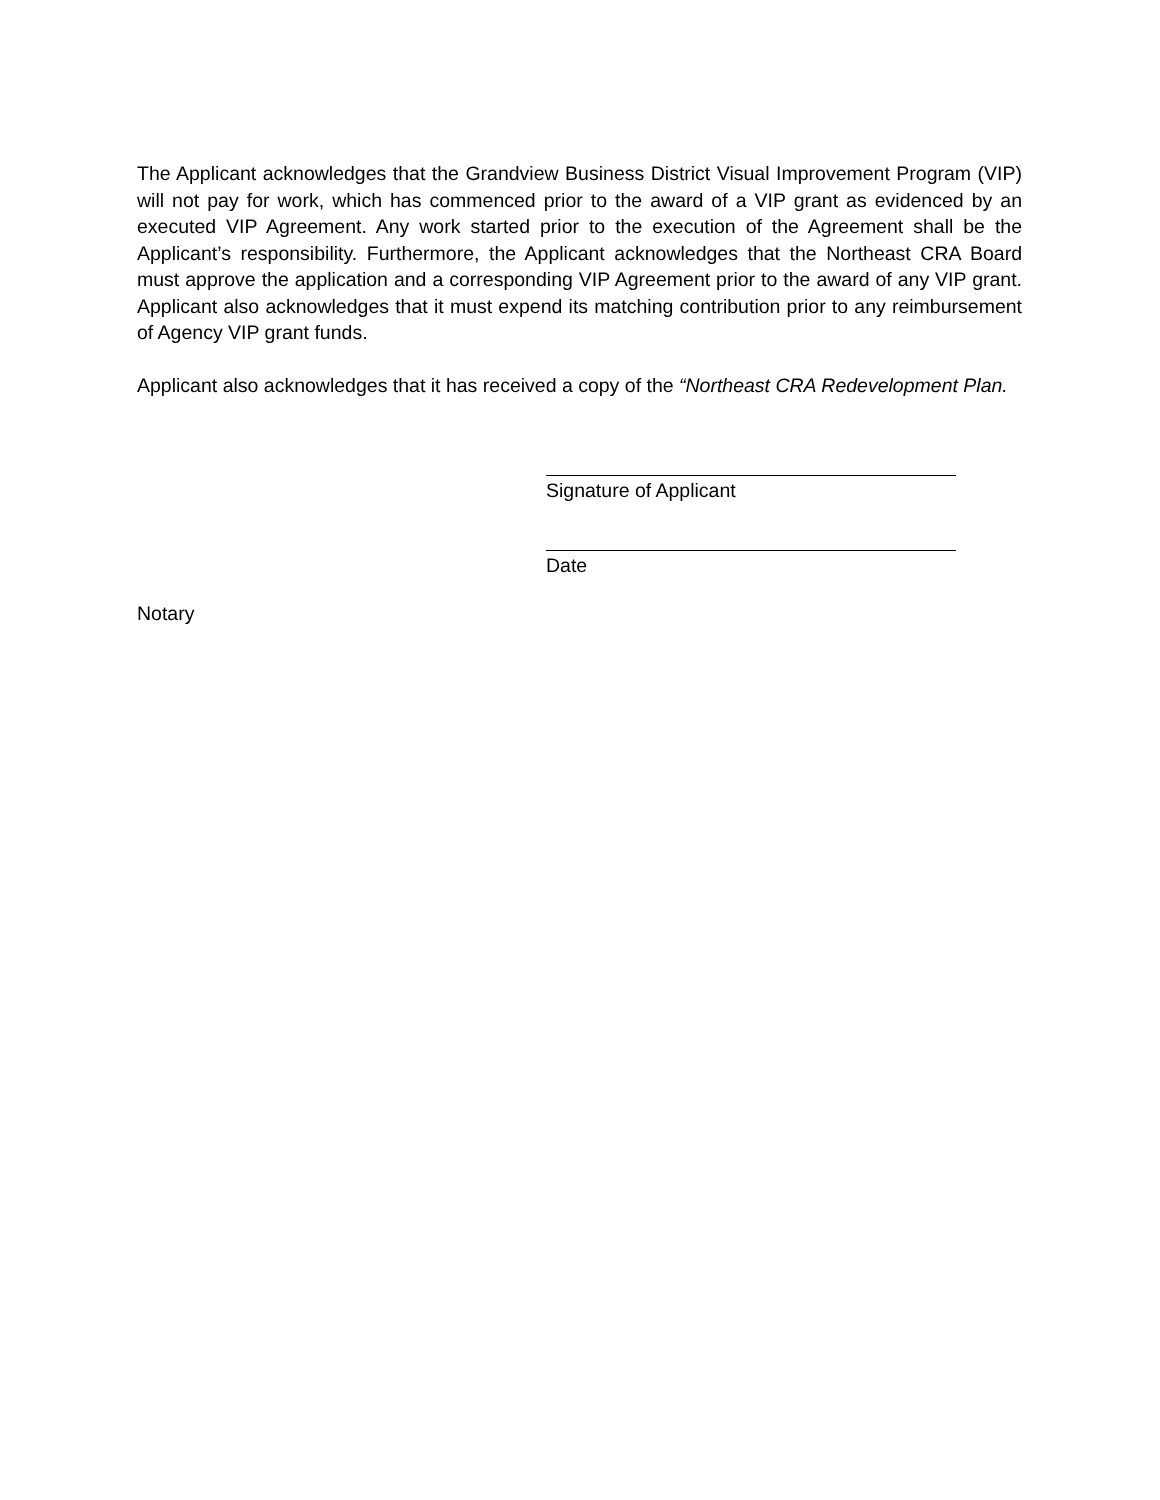The Applicant acknowledges that the Grandview Business District Visual Improvement Program (VIP) will not pay for work, which has commenced prior to the award of a VIP grant as evidenced by an executed VIP Agreement. Any work started prior to the execution of the Agreement shall be the Applicant’s responsibility. Furthermore, the Applicant acknowledges that the Northeast CRA Board must approve the application and a corresponding VIP Agreement prior to the award of any VIP grant. Applicant also acknowledges that it must expend its matching contribution prior to any reimbursement of Agency VIP grant funds.
Applicant also acknowledges that it has received a copy of the “Northeast CRA Redevelopment Plan.
Signature of Applicant
Date
Notary